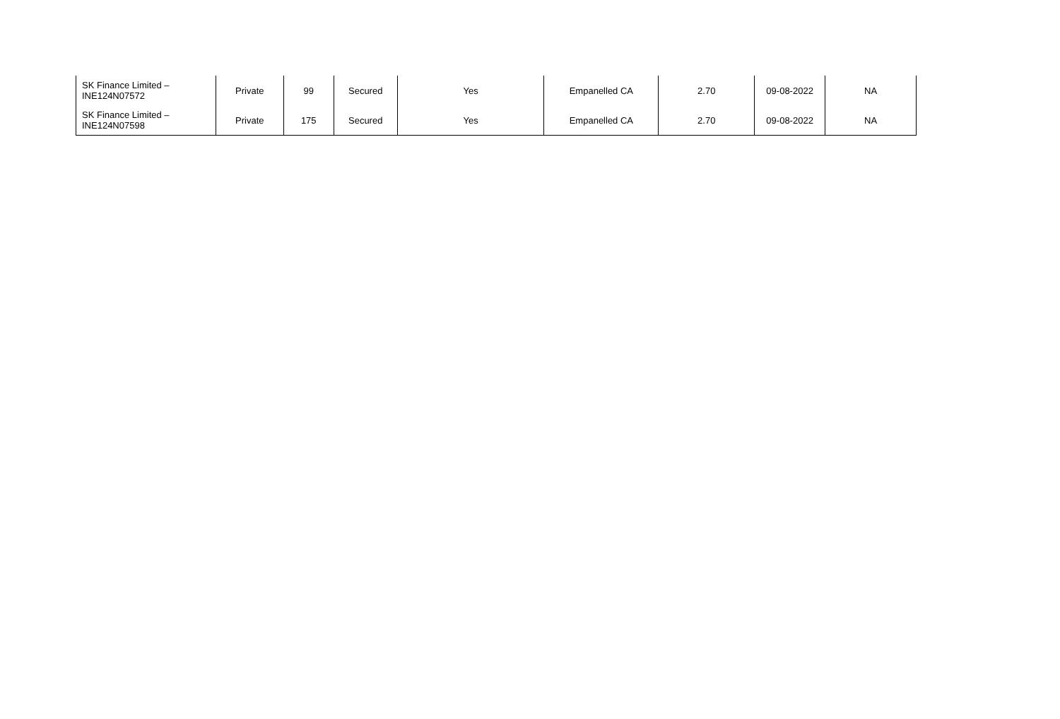| SK Finance Limited – INE124N07572 | Private | 99 | Secured | Yes | Empanelled CA | 2.70 | 09-08-2022 | NA |
| SK Finance Limited – INE124N07598 | Private | 175 | Secured | Yes | Empanelled CA | 2.70 | 09-08-2022 | NA |